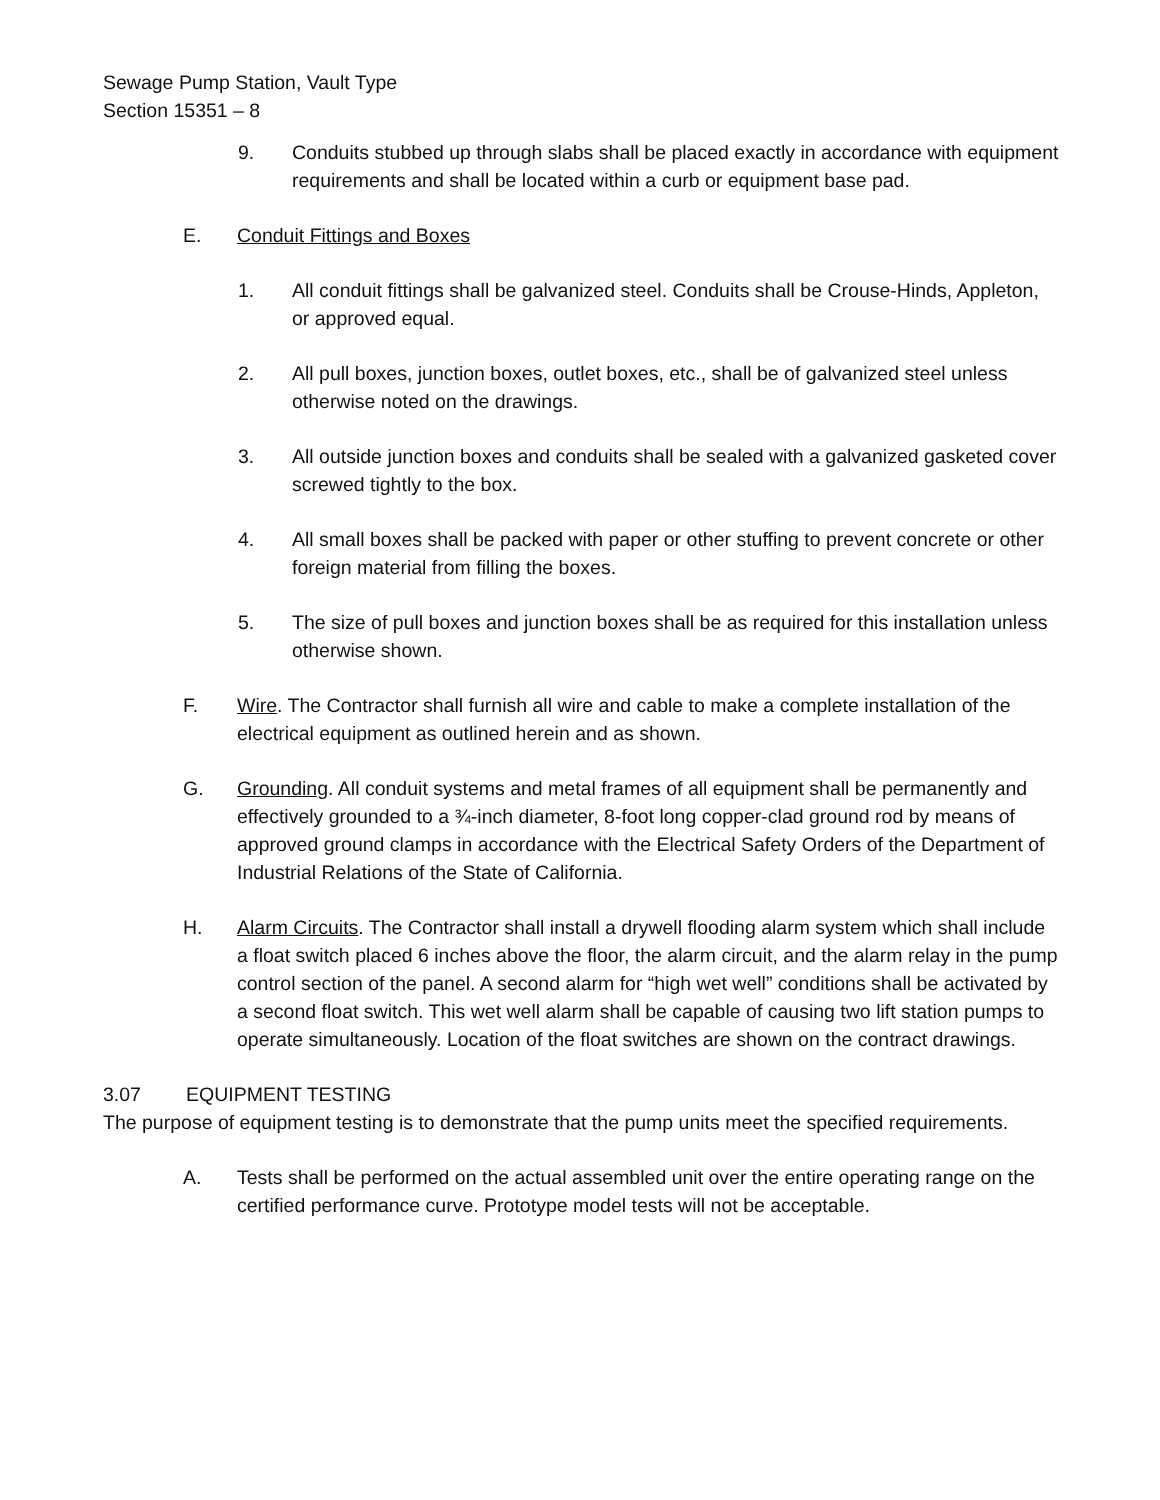Sewage Pump Station, Vault Type
Section 15351 – 8
9. Conduits stubbed up through slabs shall be placed exactly in accordance with equipment requirements and shall be located within a curb or equipment base pad.
E. Conduit Fittings and Boxes
1. All conduit fittings shall be galvanized steel. Conduits shall be Crouse-Hinds, Appleton, or approved equal.
2. All pull boxes, junction boxes, outlet boxes, etc., shall be of galvanized steel unless otherwise noted on the drawings.
3. All outside junction boxes and conduits shall be sealed with a galvanized gasketed cover screwed tightly to the box.
4. All small boxes shall be packed with paper or other stuffing to prevent concrete or other foreign material from filling the boxes.
5. The size of pull boxes and junction boxes shall be as required for this installation unless otherwise shown.
F. Wire. The Contractor shall furnish all wire and cable to make a complete installation of the electrical equipment as outlined herein and as shown.
G. Grounding. All conduit systems and metal frames of all equipment shall be permanently and effectively grounded to a ¾-inch diameter, 8-foot long copper-clad ground rod by means of approved ground clamps in accordance with the Electrical Safety Orders of the Department of Industrial Relations of the State of California.
H. Alarm Circuits. The Contractor shall install a drywell flooding alarm system which shall include a float switch placed 6 inches above the floor, the alarm circuit, and the alarm relay in the pump control section of the panel. A second alarm for “high wet well” conditions shall be activated by a second float switch. This wet well alarm shall be capable of causing two lift station pumps to operate simultaneously. Location of the float switches are shown on the contract drawings.
3.07 EQUIPMENT TESTING
The purpose of equipment testing is to demonstrate that the pump units meet the specified requirements.
A. Tests shall be performed on the actual assembled unit over the entire operating range on the certified performance curve. Prototype model tests will not be acceptable.